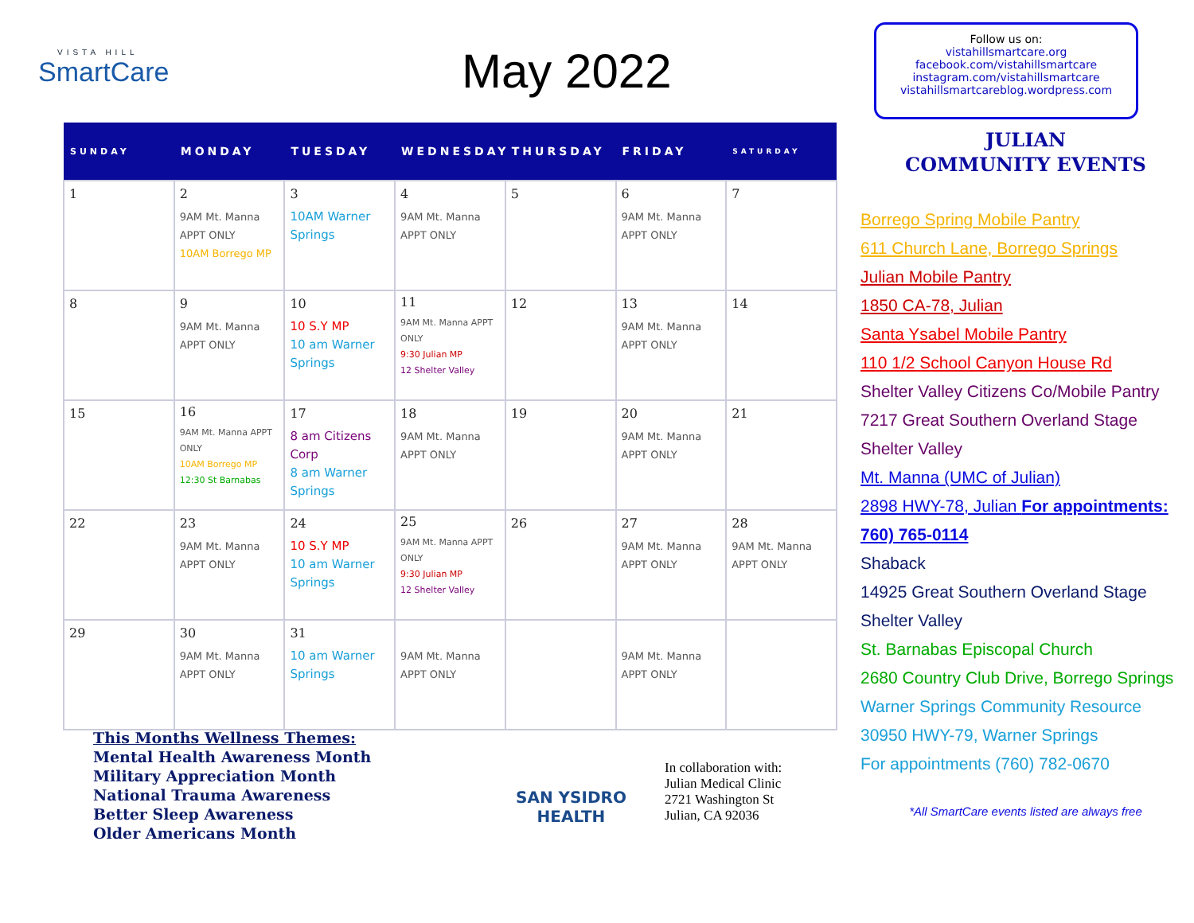VISTA HILL
SmartCare
May 2022
| SUNDAY | MONDAY | TUESDAY | WEDNESDAY | THURSDAY | FRIDAY | SATURDAY |
| --- | --- | --- | --- | --- | --- | --- |
| 1 | 2 9AM Mt. Manna APPT ONLY 10AM Borrego MP | 3 10AM Warner Springs | 4 9AM Mt. Manna APPT ONLY | 5 | 6 9AM Mt. Manna APPT ONLY | 7 |
| 8 | 9 9AM Mt. Manna APPT ONLY | 10 10 S.Y MP 10 am Warner Springs | 11 9AM Mt. Manna APPT ONLY 9:30 Julian MP 12 Shelter Valley | 12 | 13 9AM Mt. Manna APPT ONLY | 14 |
| 15 | 16 9AM Mt. Manna APPT ONLY 10AM Borrego MP 12:30 St Barnabas | 17 8 am Citizens Corp 8 am Warner Springs | 18 9AM Mt. Manna APPT ONLY | 19 | 20 9AM Mt. Manna APPT ONLY | 21 |
| 22 | 23 9AM Mt. Manna APPT ONLY | 24 10 S.Y MP 10 am Warner Springs | 25 9AM Mt. Manna APPT ONLY 9:30 Julian MP 12 Shelter Valley | 26 | 27 9AM Mt. Manna APPT ONLY | 28 9AM Mt. Manna APPT ONLY |
| 29 | 30 9AM Mt. Manna APPT ONLY | 31 10 am Warner Springs | 9AM Mt. Manna APPT ONLY | | 9AM Mt. Manna APPT ONLY | |
This Months Wellness Themes:
Mental Health Awareness Month
Military Appreciation Month
National Trauma Awareness
Better Sleep Awareness
Older Americans Month
SAN YSIDRO
HEALTH
In collaboration with:
Julian Medical Clinic
2721 Washington St
Julian, CA 92036
Follow us on:
vistahillsmartcare.org
facebook.com/vistahillsmartcare
instagram.com/vistahillsmartcare
vistahillsmartcareblog.wordpress.com
JULIAN
COMMUNITY EVENTS
Borrego Spring Mobile Pantry
611 Church Lane, Borrego Springs
Julian Mobile Pantry
1850 CA-78, Julian
Santa Ysabel Mobile Pantry
110 1/2 School Canyon House Rd
Shelter Valley Citizens Co/Mobile Pantry
7217 Great Southern Overland Stage
Shelter Valley
Mt. Manna (UMC of Julian)
2898 HWY-78, Julian For appointments:
760) 765-0114
Shaback
14925 Great Southern Overland Stage
Shelter Valley
St. Barnabas Episcopal Church
2680 Country Club Drive, Borrego Springs
Warner Springs Community Resource
30950 HWY-79, Warner Springs
For appointments (760) 782-0670
*All SmartCare events listed are always free